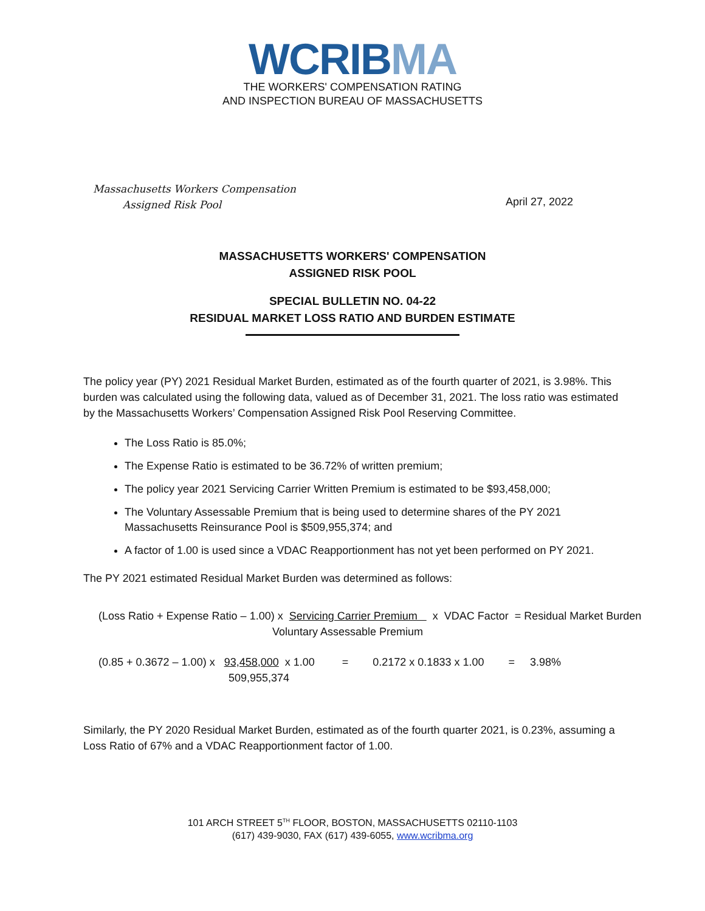WCRIBMA
THE WORKERS' COMPENSATION RATING
AND INSPECTION BUREAU OF MASSACHUSETTS
Massachusetts Workers Compensation
Assigned Risk Pool
April 27, 2022
MASSACHUSETTS WORKERS' COMPENSATION
ASSIGNED RISK POOL
SPECIAL BULLETIN NO. 04-22
RESIDUAL MARKET LOSS RATIO AND BURDEN ESTIMATE
The policy year (PY) 2021 Residual Market Burden, estimated as of the fourth quarter of 2021, is 3.98%. This burden was calculated using the following data, valued as of December 31, 2021. The loss ratio was estimated by the Massachusetts Workers’ Compensation Assigned Risk Pool Reserving Committee.
The Loss Ratio is 85.0%;
The Expense Ratio is estimated to be 36.72% of written premium;
The policy year 2021 Servicing Carrier Written Premium is estimated to be $93,458,000;
The Voluntary Assessable Premium that is being used to determine shares of the PY 2021 Massachusetts Reinsurance Pool is $509,955,374; and
A factor of 1.00 is used since a VDAC Reapportionment has not yet been performed on PY 2021.
The PY 2021 estimated Residual Market Burden was determined as follows:
(Loss Ratio + Expense Ratio – 1.00) x Servicing Carrier Premium x VDAC Factor = Residual Market Burden
Voluntary Assessable Premium
(0.85 + 0.3672 – 1.00) x 93,458,000 x 1.00 = 0.2172 x 0.1833 x 1.00 = 3.98%
509,955,374
Similarly, the PY 2020 Residual Market Burden, estimated as of the fourth quarter 2021, is 0.23%, assuming a Loss Ratio of 67% and a VDAC Reapportionment factor of 1.00.
101 ARCH STREET 5<sup>TH</sup> FLOOR, BOSTON, MASSACHUSETTS 02110-1103
(617) 439-9030, FAX (617) 439-6055, www.wcribma.org